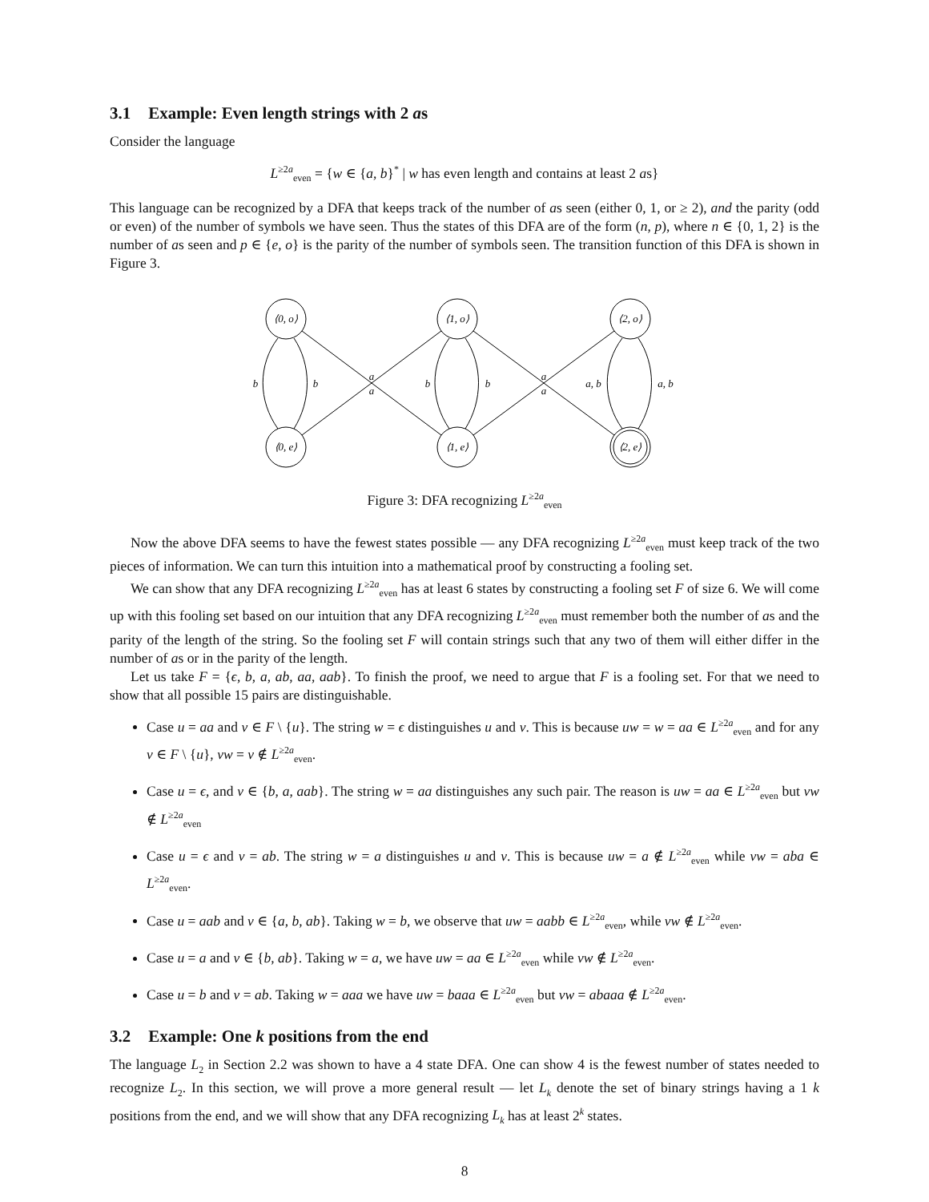3.1 Example: Even length strings with 2 as
Consider the language
L<sup>≥2a</sup><sub>even</sub> = {w ∈ {a, b}<sup>*</sup> | w has even length and contains at least 2 as}
This language can be recognized by a DFA that keeps track of the number of as seen (either 0, 1, or ≥ 2), and the parity (odd or even) of the number of symbols we have seen. Thus the states of this DFA are of the form (n, p), where n ∈ {0, 1, 2} is the number of as seen and p ∈ {e, o} is the parity of the number of symbols seen. The transition function of this DFA is shown in Figure 3.
⟨0, o⟩
⟨1, o⟩
⟨2, o⟩
⟨0, e⟩
⟨1, e⟩
⟨2, e⟩
b
b
b
b
a
a
a
a
a, b
a, b
Figure 3: DFA recognizing L<sup>≥2a</sup><sub>even</sub>
Now the above DFA seems to have the fewest states possible — any DFA recognizing L<sup>≥2a</sup><sub>even</sub> must keep track of the two pieces of information. We can turn this intuition into a mathematical proof by constructing a fooling set.
We can show that any DFA recognizing L<sup>≥2a</sup><sub>even</sub> has at least 6 states by constructing a fooling set F of size 6. We will come up with this fooling set based on our intuition that any DFA recognizing L<sup>≥2a</sup><sub>even</sub> must remember both the number of as and the parity of the length of the string. So the fooling set F will contain strings such that any two of them will either differ in the number of as or in the parity of the length.
Let us take F = {ϵ, b, a, ab, aa, aab}. To finish the proof, we need to argue that F is a fooling set. For that we need to show that all possible 15 pairs are distinguishable.
Case u = aa and v ∈ F \ {u}. The string w = ϵ distinguishes u and v. This is because uw = w = aa ∈ L<sup>≥2a</sup><sub>even</sub> and for any v ∈ F \ {u}, vw = v ∉ L<sup>≥2a</sup><sub>even</sub>.
Case u = ϵ, and v ∈ {b, a, aab}. The string w = aa distinguishes any such pair. The reason is uw = aa ∈ L<sup>≥2a</sup><sub>even</sub> but vw ∉ L<sup>≥2a</sup><sub>even</sub>
Case u = ϵ and v = ab. The string w = a distinguishes u and v. This is because uw = a ∉ L<sup>≥2a</sup><sub>even</sub> while vw = aba ∈ L<sup>≥2a</sup><sub>even</sub>.
Case u = aab and v ∈ {a, b, ab}. Taking w = b, we observe that uw = aabb ∈ L<sup>≥2a</sup><sub>even</sub>, while vw ∉ L<sup>≥2a</sup><sub>even</sub>.
Case u = a and v ∈ {b, ab}. Taking w = a, we have uw = aa ∈ L<sup>≥2a</sup><sub>even</sub> while vw ∉ L<sup>≥2a</sup><sub>even</sub>.
Case u = b and v = ab. Taking w = aaa we have uw = baaa ∈ L<sup>≥2a</sup><sub>even</sub> but vw = abaaa ∉ L<sup>≥2a</sup><sub>even</sub>.
3.2 Example: One k positions from the end
The language L<sub>2</sub> in Section 2.2 was shown to have a 4 state DFA. One can show 4 is the fewest number of states needed to recognize L<sub>2</sub>. In this section, we will prove a more general result — let L<sub>k</sub> denote the set of binary strings having a 1 k positions from the end, and we will show that any DFA recognizing L<sub>k</sub> has at least 2<sup>k</sup> states.
8